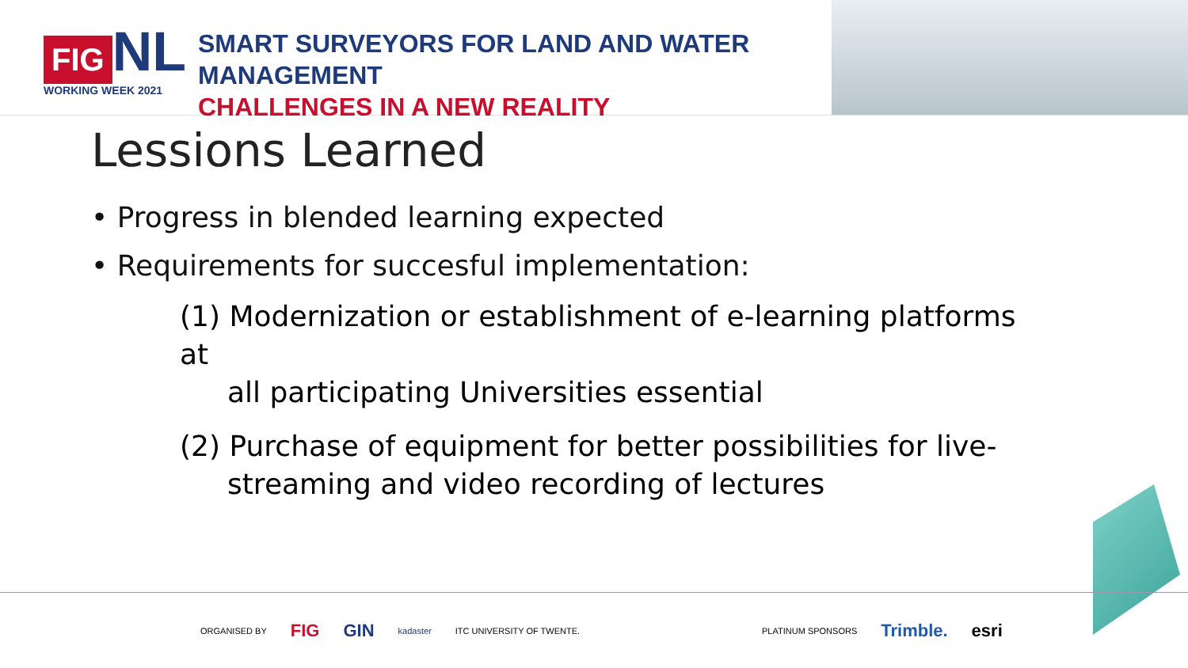FIG NL
WORKING WEEK 2021
SMART SURVEYORS FOR LAND AND WATER MANAGEMENT
CHALLENGES IN A NEW REALITY
Lessions Learned
• Progress in blended learning expected
• Requirements for succesful implementation:
(1) Modernization or establishment of e-learning platforms at
all participating Universities essential
(2) Purchase of equipment for better possibilities for live-
streaming and video recording of lectures
ORGANISED BY FIG GIN kadaster ITC UNIVERSITY OF TWENTE. PLATINUM SPONSORS Trimble. esri